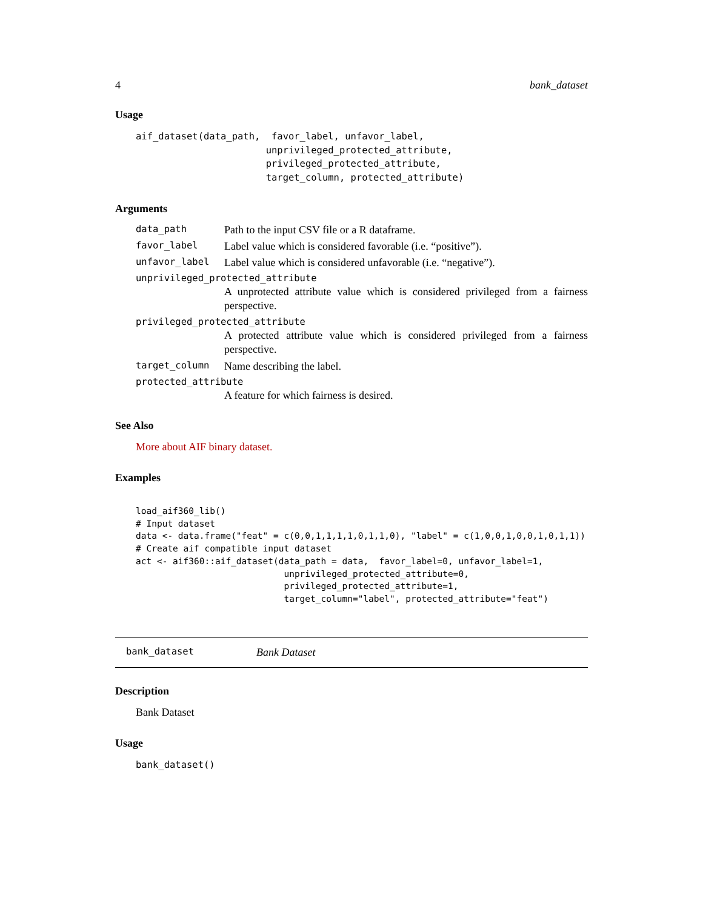4 bank_dataset
Usage
aif_dataset(data_path,  favor_label, unfavor_label,
                       unprivileged_protected_attribute,
                       privileged_protected_attribute,
                       target_column, protected_attribute)
Arguments
data_path Path to the input CSV file or a R dataframe.
favor_label Label value which is considered favorable (i.e. “positive”).
unfavor_label Label value which is considered unfavorable (i.e. “negative”).
unprivileged_protected_attribute
A unprotected attribute value which is considered privileged from a fairness perspective.
privileged_protected_attribute
A protected attribute value which is considered privileged from a fairness perspective.
target_column Name describing the label.
protected_attribute
A feature for which fairness is desired.
See Also
More about AIF binary dataset.
Examples
load_aif360_lib()
# Input dataset
data <- data.frame("feat" = c(0,0,1,1,1,1,0,1,1,0), "label" = c(1,0,0,1,0,0,1,0,1,1))
# Create aif compatible input dataset
act <- aif360::aif_dataset(data_path = data,  favor_label=0, unfavor_label=1,
                            unprivileged_protected_attribute=0,
                            privileged_protected_attribute=1,
                            target_column="label", protected_attribute="feat")
bank_dataset Bank Dataset
Description
Bank Dataset
Usage
bank_dataset()